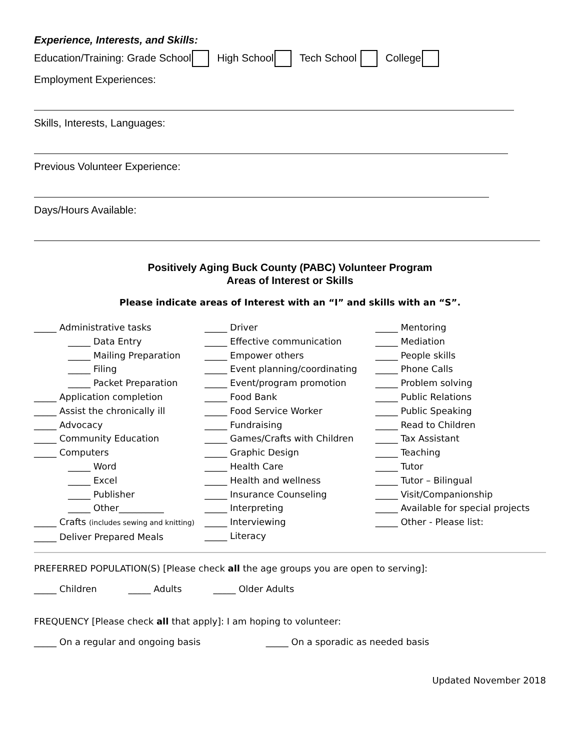Experience, Interests, and Skills:
Education/Training: Grade School High School Tech School College
Employment Experiences:
Skills, Interests, Languages:
Previous Volunteer Experience:
Days/Hours Available:
Positively Aging Buck County (PABC) Volunteer Program
Areas of Interest or Skills
Please indicate areas of Interest with an “I” and skills with an “S”.
_____ Administrative tasks
_____ Data Entry
_____ Mailing Preparation
_____ Filing
_____ Packet Preparation
_____ Application completion
_____ Assist the chronically ill
_____ Advocacy
_____ Community Education
_____ Computers
_____ Word
_____ Excel
_____ Publisher
_____ Other__________
_____ Crafts (includes sewing and knitting)
_____ Deliver Prepared Meals
_____ Driver
_____ Effective communication
_____ Empower others
_____ Event planning/coordinating
_____ Event/program promotion
_____ Food Bank
_____ Food Service Worker
_____ Fundraising
_____ Games/Crafts with Children
_____ Graphic Design
_____ Health Care
_____ Health and wellness
_____ Insurance Counseling
_____ Interpreting
_____ Interviewing
_____ Literacy
_____ Mentoring
_____ Mediation
_____ People skills
_____ Phone Calls
_____ Problem solving
_____ Public Relations
_____ Public Speaking
_____ Read to Children
_____ Tax Assistant
_____ Teaching
_____ Tutor
_____ Tutor – Bilingual
_____ Visit/Companionship
_____ Available for special projects
_____ Other - Please list:
PREFERRED POPULATION(S) [Please check all the age groups you are open to serving]:
_____ Children _____ Adults _____ Older Adults
FREQUENCY [Please check all that apply]: I am hoping to volunteer:
_____ On a regular and ongoing basis _____ On a sporadic as needed basis
Updated November 2018